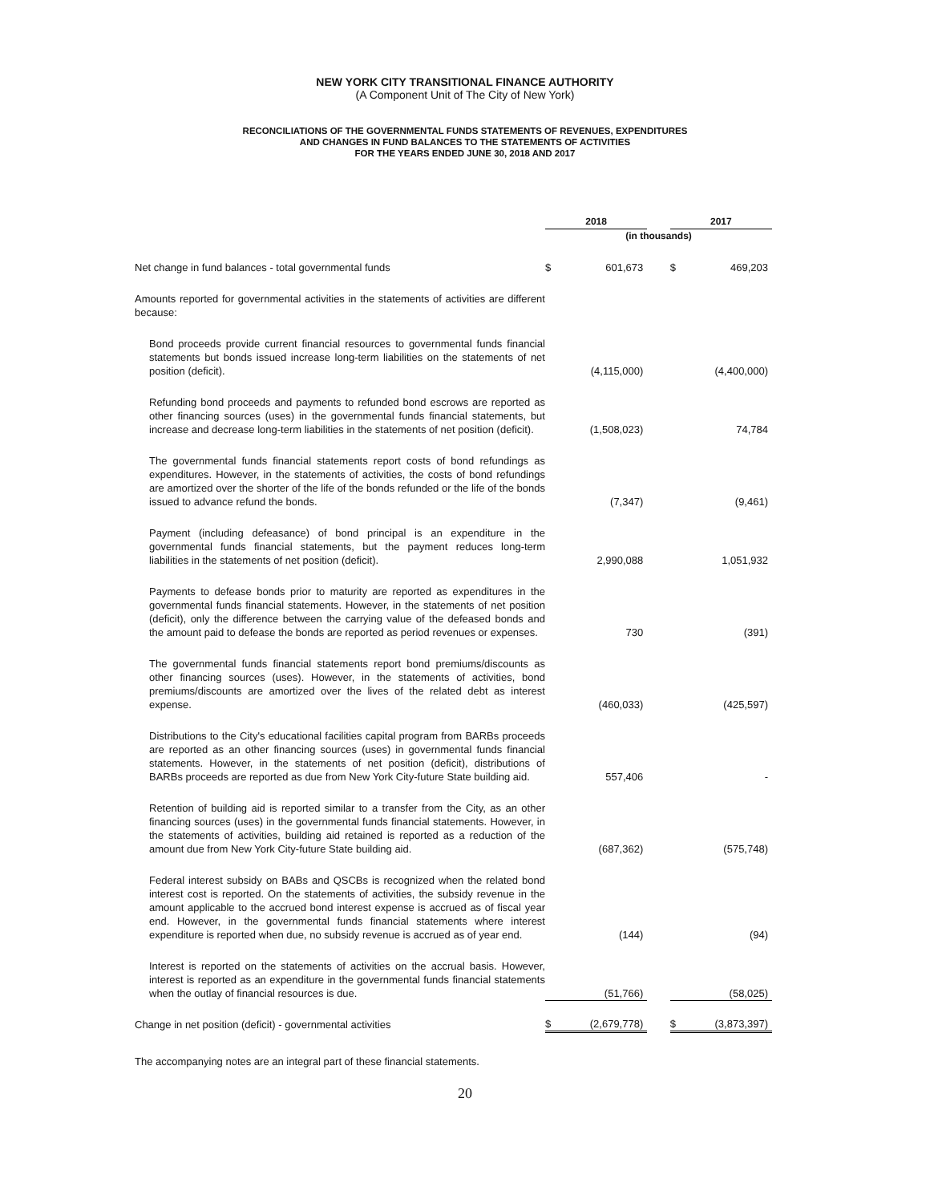NEW YORK CITY TRANSITIONAL FINANCE AUTHORITY
(A Component Unit of The City of New York)
RECONCILIATIONS OF THE GOVERNMENTAL FUNDS STATEMENTS OF REVENUES, EXPENDITURES
AND CHANGES IN FUND BALANCES TO THE STATEMENTS OF ACTIVITIES
FOR THE YEARS ENDED JUNE 30, 2018 AND 2017
| | 2018 | | | 2017 | |
| --- | --- | --- | --- | --- | --- |
| | (in thousands) | | | | |
| Net change in fund balances - total governmental funds | $ | 601,673 | | $ | 469,203 |
| Amounts reported for governmental activities in the statements of activities are different because: | | | | | |
| Bond proceeds provide current financial resources to governmental funds financial statements but bonds issued increase long-term liabilities on the statements of net position (deficit). | | (4,115,000) | | | (4,400,000) |
| Refunding bond proceeds and payments to refunded bond escrows are reported as other financing sources (uses) in the governmental funds financial statements, but increase and decrease long-term liabilities in the statements of net position (deficit). | | (1,508,023) | | | 74,784 |
| The governmental funds financial statements report costs of bond refundings as expenditures. However, in the statements of activities, the costs of bond refundings are amortized over the shorter of the life of the bonds refunded or the life of the bonds issued to advance refund the bonds. | | (7,347) | | | (9,461) |
| Payment (including defeasance) of bond principal is an expenditure in the governmental funds financial statements, but the payment reduces long-term liabilities in the statements of net position (deficit). | | 2,990,088 | | | 1,051,932 |
| Payments to defease bonds prior to maturity are reported as expenditures in the governmental funds financial statements. However, in the statements of net position (deficit), only the difference between the carrying value of the defeased bonds and the amount paid to defease the bonds are reported as period revenues or expenses. | | 730 | | | (391) |
| The governmental funds financial statements report bond premiums/discounts as other financing sources (uses). However, in the statements of activities, bond premiums/discounts are amortized over the lives of the related debt as interest expense. | | (460,033) | | | (425,597) |
| Distributions to the City's educational facilities capital program from BARBs proceeds are reported as an other financing sources (uses) in governmental funds financial statements. However, in the statements of net position (deficit), distributions of BARBs proceeds are reported as due from New York City-future State building aid. | | 557,406 | | | - |
| Retention of building aid is reported similar to a transfer from the City, as an other financing sources (uses) in the governmental funds financial statements. However, in the statements of activities, building aid retained is reported as a reduction of the amount due from New York City-future State building aid. | | (687,362) | | | (575,748) |
| Federal interest subsidy on BABs and QSCBs is recognized when the related bond interest cost is reported. On the statements of activities, the subsidy revenue in the amount applicable to the accrued bond interest expense is accrued as of fiscal year end. However, in the governmental funds financial statements where interest expenditure is reported when due, no subsidy revenue is accrued as of year end. | | (144) | | | (94) |
| Interest is reported on the statements of activities on the accrual basis. However, interest is reported as an expenditure in the governmental funds financial statements when the outlay of financial resources is due. | | (51,766) | | | (58,025) |
| Change in net position (deficit) - governmental activities | $ | (2,679,778) | | $ | (3,873,397) |
The accompanying notes are an integral part of these financial statements.
20